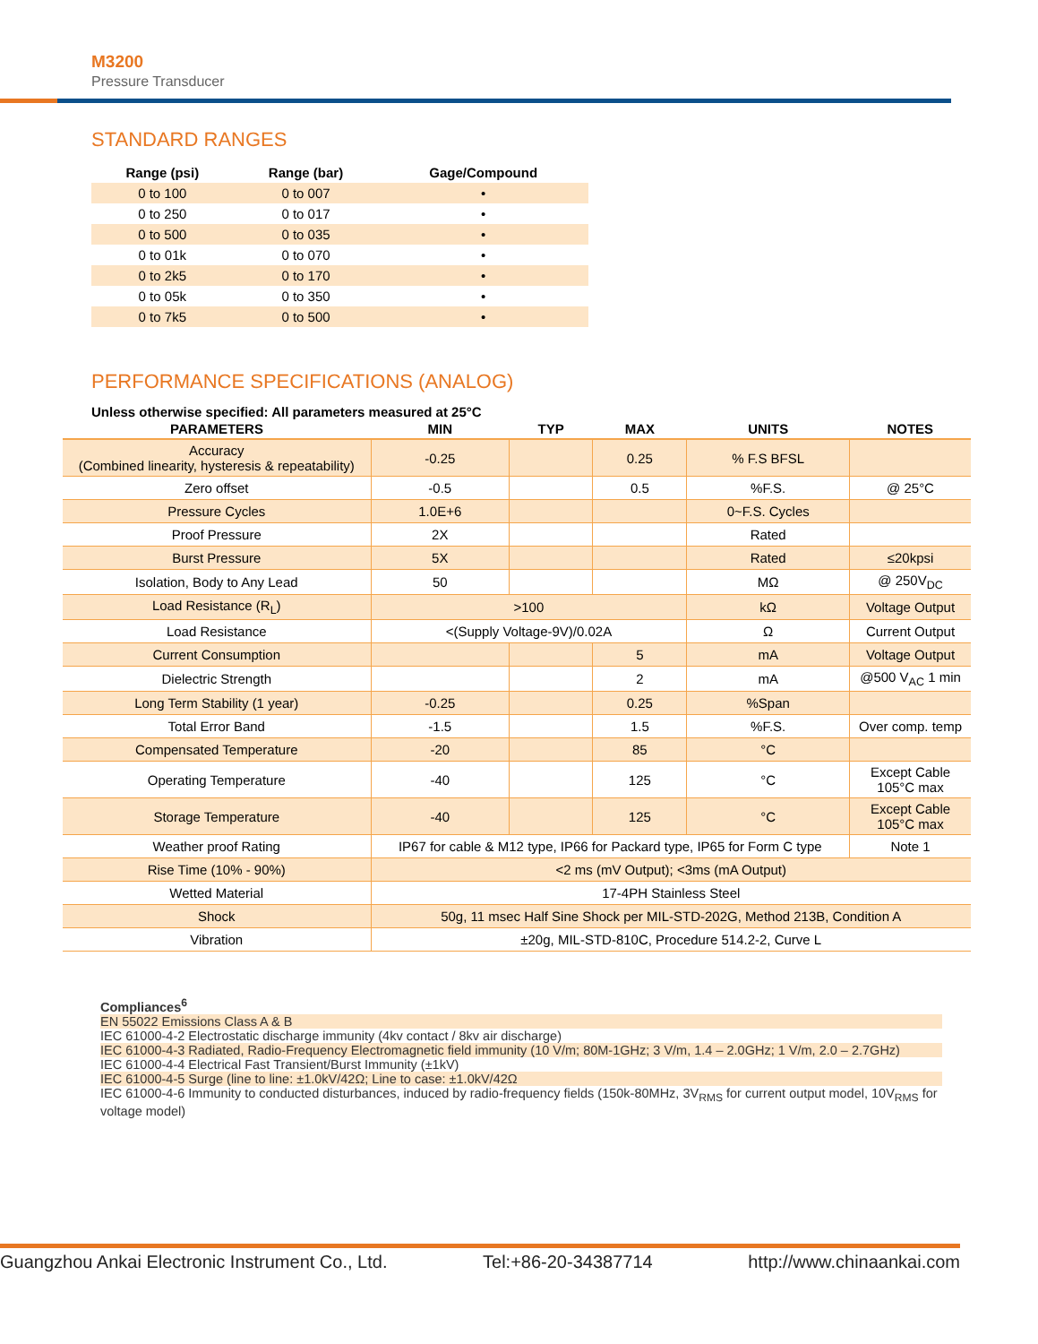M3200
Pressure Transducer
STANDARD RANGES
| Range (psi) | Range (bar) | Gage/Compound |
| --- | --- | --- |
| 0 to 100 | 0 to 007 | • |
| 0 to 250 | 0 to 017 | • |
| 0 to 500 | 0 to 035 | • |
| 0 to 01k | 0 to 070 | • |
| 0 to 2k5 | 0 to 170 | • |
| 0 to 05k | 0 to 350 | • |
| 0 to 7k5 | 0 to 500 | • |
PERFORMANCE SPECIFICATIONS (ANALOG)
Unless otherwise specified: All parameters measured at 25°C
| PARAMETERS | MIN | TYP | MAX | UNITS | NOTES |
| --- | --- | --- | --- | --- | --- |
| Accuracy (Combined linearity, hysteresis & repeatability) | -0.25 | | 0.25 | % F.S BFSL | |
| Zero offset | -0.5 | | 0.5 | %F.S. | @ 25°C |
| Pressure Cycles | 1.0E+6 | | | 0~F.S. Cycles | |
| Proof Pressure | 2X | | | Rated | |
| Burst Pressure | 5X | | | Rated | ≤20kpsi |
| Isolation, Body to Any Lead | 50 | | | MΩ | @ 250V<sub>DC</sub> |
| Load Resistance (R<sub>L</sub>) | >100 | | | kΩ | Voltage Output |
| Load Resistance | <(Supply Voltage-9V)/0.02A | | | Ω | Current Output |
| Current Consumption | | | 5 | mA | Voltage Output |
| Dielectric Strength | | | 2 | mA | @500 V<sub>AC</sub> 1 min |
| Long Term Stability (1 year) | -0.25 | | 0.25 | %Span | |
| Total Error Band | -1.5 | | 1.5 | %F.S. | Over comp. temp |
| Compensated Temperature | -20 | | 85 | °C | |
| Operating Temperature | -40 | | 125 | °C | Except Cable 105°C max |
| Storage Temperature | -40 | | 125 | °C | Except Cable 105°C max |
| Weather proof Rating | IP67 for cable & M12 type, IP66 for Packard type, IP65 for Form C type | | | | Note 1 |
| Rise Time (10% - 90%) | <2 ms (mV Output); <3ms (mA Output) | | | | |
| Wetted Material | 17-4PH Stainless Steel | | | | |
| Shock | 50g, 11 msec Half Sine Shock per MIL-STD-202G, Method 213B, Condition A | | | | |
| Vibration | ±20g, MIL-STD-810C, Procedure 514.2-2, Curve L | | | | |
Compliances<sup>6</sup>
EN 55022 Emissions Class A & B
IEC 61000-4-2 Electrostatic discharge immunity (4kv contact / 8kv air discharge)
IEC 61000-4-3 Radiated, Radio-Frequency Electromagnetic field immunity (10 V/m; 80M-1GHz; 3 V/m, 1.4 – 2.0GHz; 1 V/m, 2.0 – 2.7GHz)
IEC 61000-4-4 Electrical Fast Transient/Burst Immunity (±1kV)
IEC 61000-4-5 Surge (line to line: ±1.0kV/42Ω; Line to case: ±1.0kV/42Ω
IEC 61000-4-6 Immunity to conducted disturbances, induced by radio-frequency fields (150k-80MHz, 3V<sub>RMS</sub> for current output model, 10V<sub>RMS</sub> for voltage model)
Guangzhou Ankai Electronic Instrument Co., Ltd. Tel:+86-20-34387714 http://www.chinaankai.com